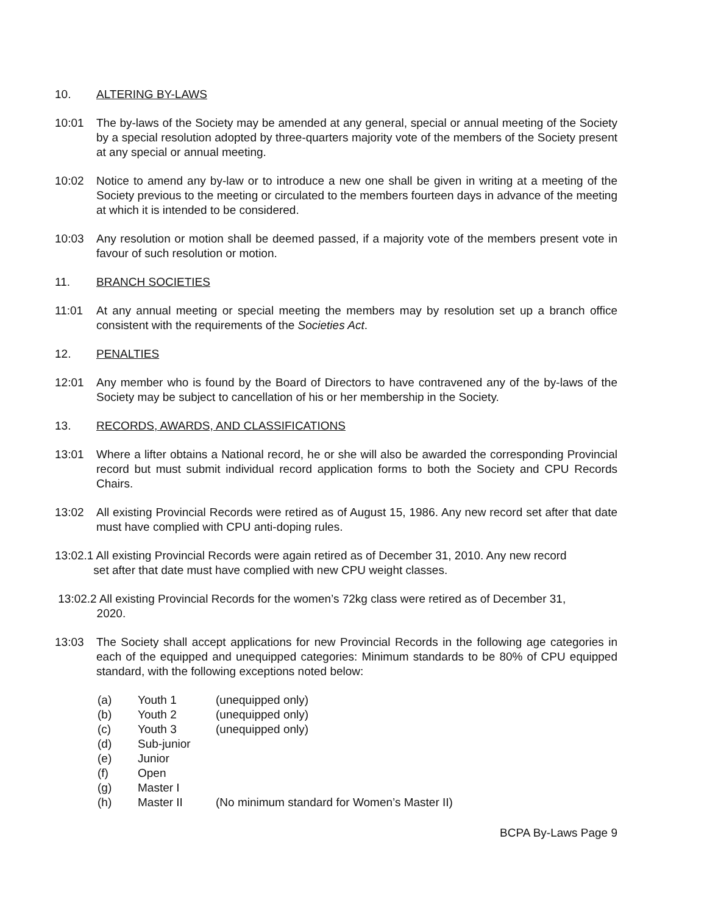10. ALTERING BY-LAWS
10:01 The by-laws of the Society may be amended at any general, special or annual meeting of the Society by a special resolution adopted by three-quarters majority vote of the members of the Society present at any special or annual meeting.
10:02 Notice to amend any by-law or to introduce a new one shall be given in writing at a meeting of the Society previous to the meeting or circulated to the members fourteen days in advance of the meeting at which it is intended to be considered.
10:03 Any resolution or motion shall be deemed passed, if a majority vote of the members present vote in favour of such resolution or motion.
11. BRANCH SOCIETIES
11:01 At any annual meeting or special meeting the members may by resolution set up a branch office consistent with the requirements of the Societies Act.
12. PENALTIES
12:01 Any member who is found by the Board of Directors to have contravened any of the by-laws of the Society may be subject to cancellation of his or her membership in the Society.
13. RECORDS, AWARDS, AND CLASSIFICATIONS
13:01 Where a lifter obtains a National record, he or she will also be awarded the corresponding Provincial record but must submit individual record application forms to both the Society and CPU Records Chairs.
13:02 All existing Provincial Records were retired as of August 15, 1986. Any new record set after that date must have complied with CPU anti-doping rules.
13:02.1 All existing Provincial Records were again retired as of December 31, 2010. Any new record
set after that date must have complied with new CPU weight classes.
13:02.2 All existing Provincial Records for the women’s 72kg class were retired as of December 31,
2020.
13:03 The Society shall accept applications for new Provincial Records in the following age categories in each of the equipped and unequipped categories: Minimum standards to be 80% of CPU equipped standard, with the following exceptions noted below:
(a) Youth 1 (unequipped only)
(b) Youth 2 (unequipped only)
(c) Youth 3 (unequipped only)
(d) Sub-junior
(e) Junior
(f) Open
(g) Master I
(h) Master II (No minimum standard for Women’s Master II)
BCPA By-Laws Page 9